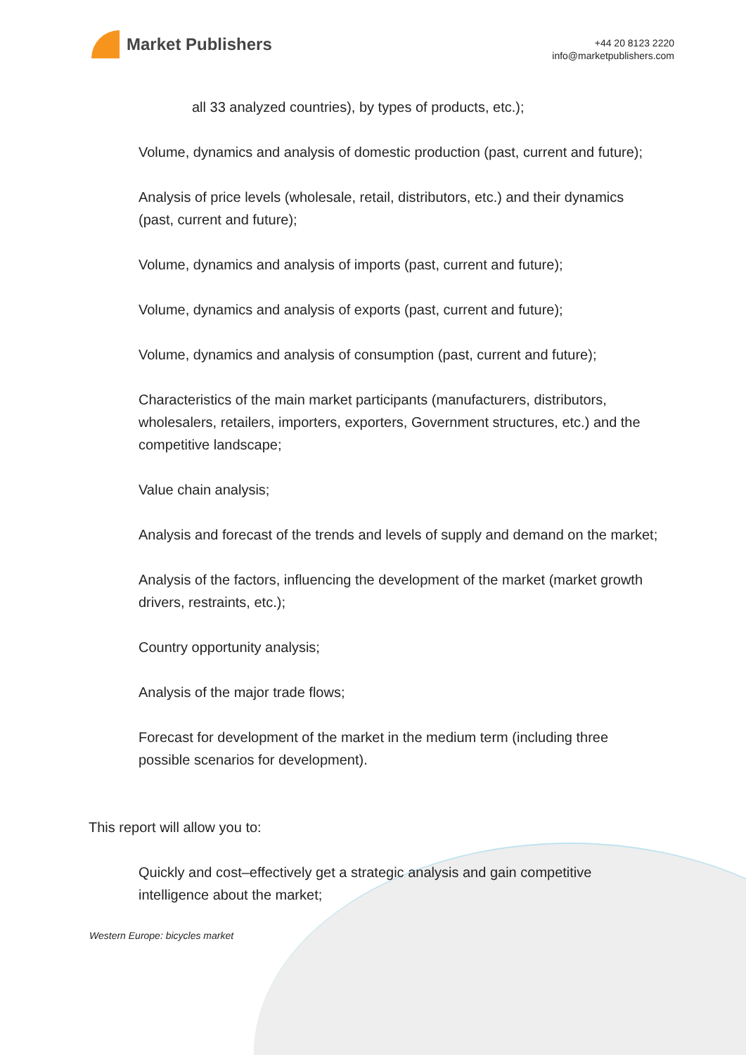Market Publishers
+44 20 8123 2220
info@marketpublishers.com
all 33 analyzed countries), by types of products, etc.);
Volume, dynamics and analysis of domestic production (past, current and future);
Analysis of price levels (wholesale, retail, distributors, etc.) and their dynamics (past, current and future);
Volume, dynamics and analysis of imports (past, current and future);
Volume, dynamics and analysis of exports (past, current and future);
Volume, dynamics and analysis of consumption (past, current and future);
Characteristics of the main market participants (manufacturers, distributors, wholesalers, retailers, importers, exporters, Government structures, etc.) and the competitive landscape;
Value chain analysis;
Analysis and forecast of the trends and levels of supply and demand on the market;
Analysis of the factors, influencing the development of the market (market growth drivers, restraints, etc.);
Country opportunity analysis;
Analysis of the major trade flows;
Forecast for development of the market in the medium term (including three possible scenarios for development).
This report will allow you to:
Quickly and cost–effectively get a strategic analysis and gain competitive intelligence about the market;
Western Europe: bicycles market